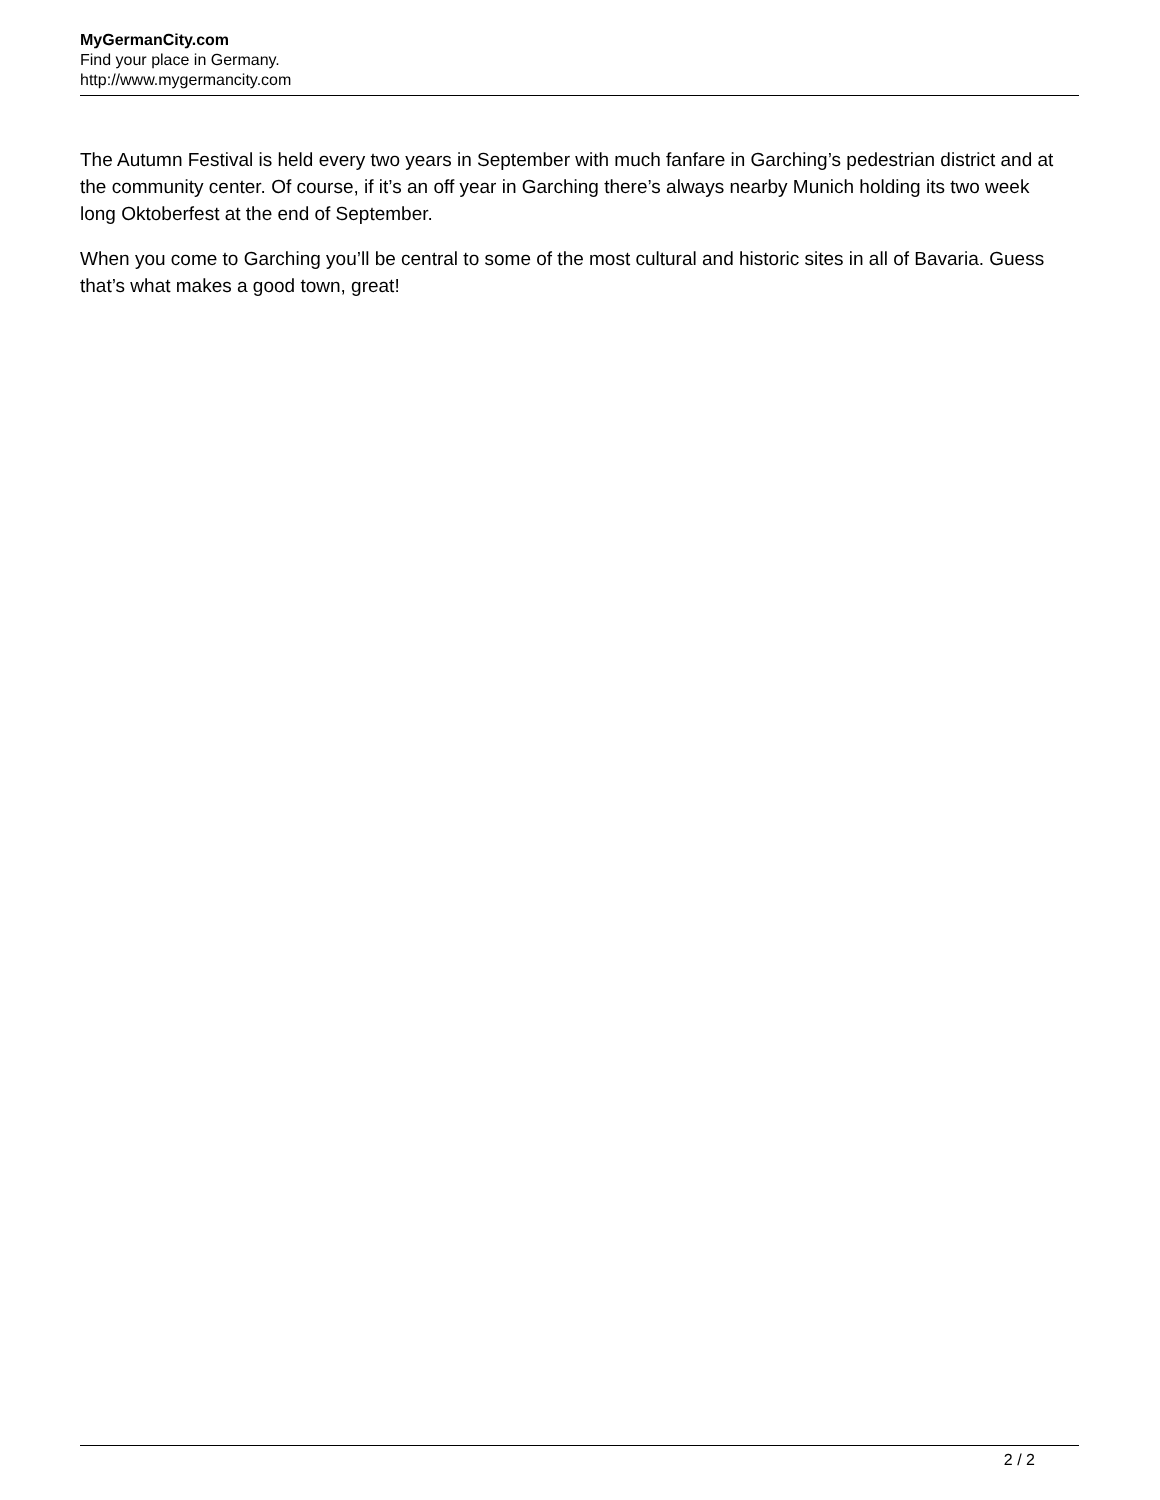MyGermanCity.com
Find your place in Germany.
http://www.mygermancity.com
The Autumn Festival is held every two years in September with much fanfare in Garching’s pedestrian district and at the community center. Of course, if it’s an off year in Garching there’s always nearby Munich holding its two week long Oktoberfest at the end of September.
When you come to Garching you’ll be central to some of the most cultural and historic sites in all of Bavaria. Guess that’s what makes a good town, great!
2 / 2